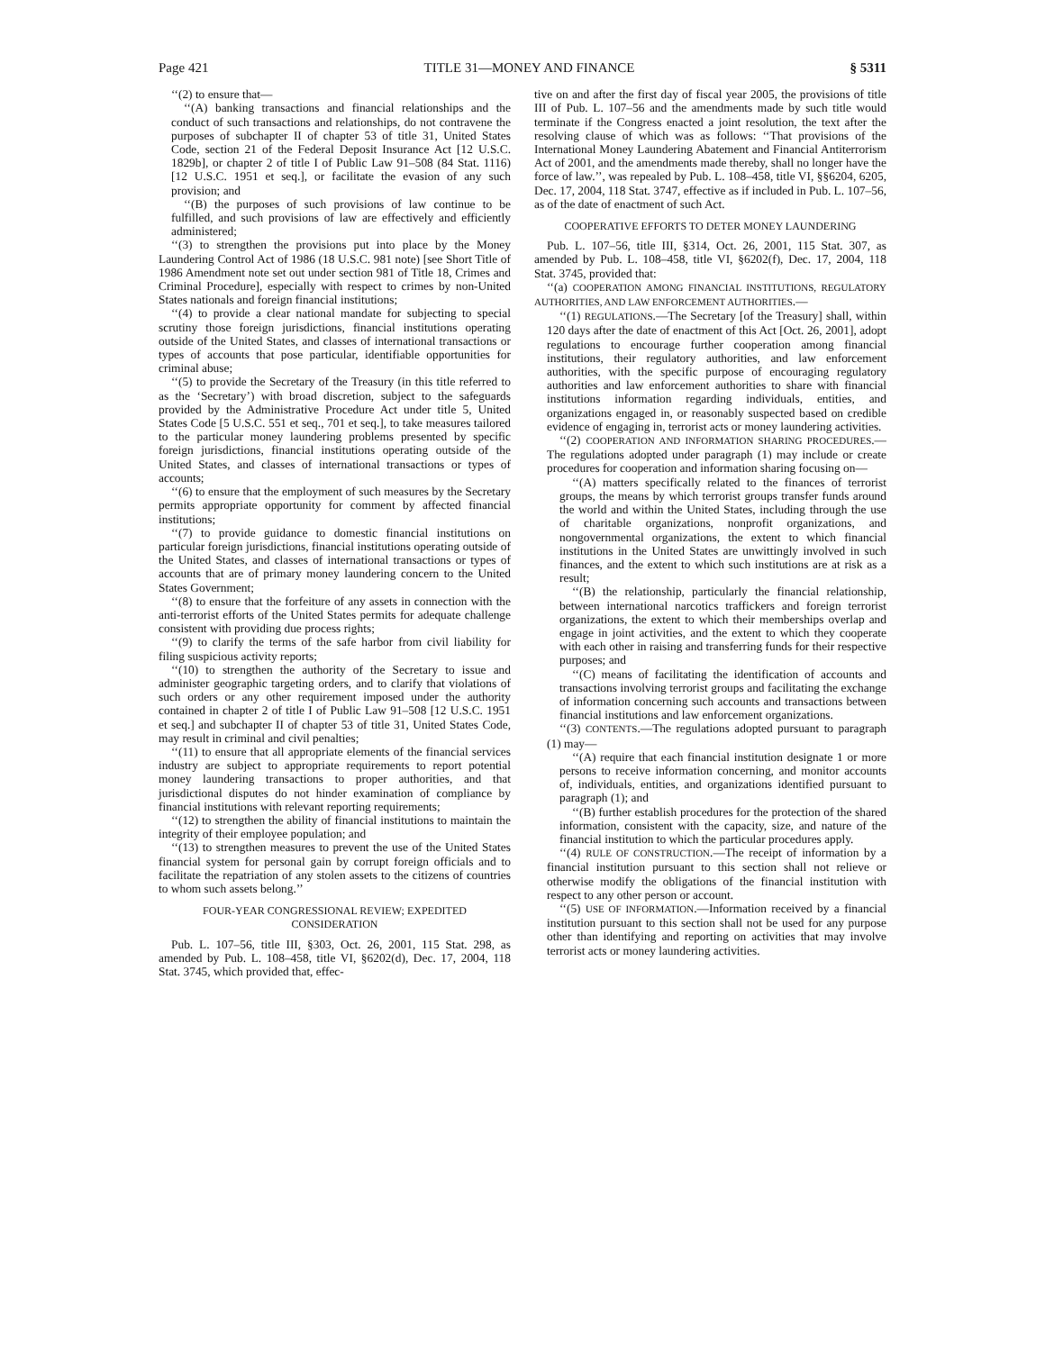Page 421 TITLE 31—MONEY AND FINANCE § 5311
‘‘(2) to ensure that—
‘‘(A) banking transactions and financial relationships and the conduct of such transactions and relationships, do not contravene the purposes of subchapter II of chapter 53 of title 31, United States Code, section 21 of the Federal Deposit Insurance Act [12 U.S.C. 1829b], or chapter 2 of title I of Public Law 91–508 (84 Stat. 1116) [12 U.S.C. 1951 et seq.], or facilitate the evasion of any such provision; and
‘‘(B) the purposes of such provisions of law continue to be fulfilled, and such provisions of law are effectively and efficiently administered;
‘‘(3) to strengthen the provisions put into place by the Money Laundering Control Act of 1986 (18 U.S.C. 981 note) [see Short Title of 1986 Amendment note set out under section 981 of Title 18, Crimes and Criminal Procedure], especially with respect to crimes by non-United States nationals and foreign financial institutions;
‘‘(4) to provide a clear national mandate for subjecting to special scrutiny those foreign jurisdictions, financial institutions operating outside of the United States, and classes of international transactions or types of accounts that pose particular, identifiable opportunities for criminal abuse;
‘‘(5) to provide the Secretary of the Treasury (in this title referred to as the ‘Secretary’) with broad discretion, subject to the safeguards provided by the Administrative Procedure Act under title 5, United States Code [5 U.S.C. 551 et seq., 701 et seq.], to take measures tailored to the particular money laundering problems presented by specific foreign jurisdictions, financial institutions operating outside of the United States, and classes of international transactions or types of accounts;
‘‘(6) to ensure that the employment of such measures by the Secretary permits appropriate opportunity for comment by affected financial institutions;
‘‘(7) to provide guidance to domestic financial institutions on particular foreign jurisdictions, financial institutions operating outside of the United States, and classes of international transactions or types of accounts that are of primary money laundering concern to the United States Government;
‘‘(8) to ensure that the forfeiture of any assets in connection with the anti-terrorist efforts of the United States permits for adequate challenge consistent with providing due process rights;
‘‘(9) to clarify the terms of the safe harbor from civil liability for filing suspicious activity reports;
‘‘(10) to strengthen the authority of the Secretary to issue and administer geographic targeting orders, and to clarify that violations of such orders or any other requirement imposed under the authority contained in chapter 2 of title I of Public Law 91–508 [12 U.S.C. 1951 et seq.] and subchapter II of chapter 53 of title 31, United States Code, may result in criminal and civil penalties;
‘‘(11) to ensure that all appropriate elements of the financial services industry are subject to appropriate requirements to report potential money laundering transactions to proper authorities, and that jurisdictional disputes do not hinder examination of compliance by financial institutions with relevant reporting requirements;
‘‘(12) to strengthen the ability of financial institutions to maintain the integrity of their employee population; and
‘‘(13) to strengthen measures to prevent the use of the United States financial system for personal gain by corrupt foreign officials and to facilitate the repatriation of any stolen assets to the citizens of countries to whom such assets belong.’’
FOUR-YEAR CONGRESSIONAL REVIEW; EXPEDITED
CONSIDERATION
Pub. L. 107–56, title III, §303, Oct. 26, 2001, 115 Stat. 298, as amended by Pub. L. 108–458, title VI, §6202(d), Dec. 17, 2004, 118 Stat. 3745, which provided that, effec-
tive on and after the first day of fiscal year 2005, the provisions of title III of Pub. L. 107–56 and the amendments made by such title would terminate if the Congress enacted a joint resolution, the text after the resolving clause of which was as follows: ‘‘That provisions of the International Money Laundering Abatement and Financial Antiterrorism Act of 2001, and the amendments made thereby, shall no longer have the force of law.’’, was repealed by Pub. L. 108–458, title VI, §§6204, 6205, Dec. 17, 2004, 118 Stat. 3747, effective as if included in Pub. L. 107–56, as of the date of enactment of such Act.
COOPERATIVE EFFORTS TO DETER MONEY LAUNDERING
Pub. L. 107–56, title III, §314, Oct. 26, 2001, 115 Stat. 307, as amended by Pub. L. 108–458, title VI, §6202(f), Dec. 17, 2004, 118 Stat. 3745, provided that:
‘‘(a) COOPERATION AMONG FINANCIAL INSTITUTIONS, REGULATORY AUTHORITIES, AND LAW ENFORCEMENT AUTHORITIES.—
‘‘(1) REGULATIONS.—The Secretary [of the Treasury] shall, within 120 days after the date of enactment of this Act [Oct. 26, 2001], adopt regulations to encourage further cooperation among financial institutions, their regulatory authorities, and law enforcement authorities, with the specific purpose of encouraging regulatory authorities and law enforcement authorities to share with financial institutions information regarding individuals, entities, and organizations engaged in, or reasonably suspected based on credible evidence of engaging in, terrorist acts or money laundering activities.
‘‘(2) COOPERATION AND INFORMATION SHARING PROCEDURES.—The regulations adopted under paragraph (1) may include or create procedures for cooperation and information sharing focusing on—
‘‘(A) matters specifically related to the finances of terrorist groups, the means by which terrorist groups transfer funds around the world and within the United States, including through the use of charitable organizations, nonprofit organizations, and nongovernmental organizations, the extent to which financial institutions in the United States are unwittingly involved in such finances, and the extent to which such institutions are at risk as a result;
‘‘(B) the relationship, particularly the financial relationship, between international narcotics traffickers and foreign terrorist organizations, the extent to which their memberships overlap and engage in joint activities, and the extent to which they cooperate with each other in raising and transferring funds for their respective purposes; and
‘‘(C) means of facilitating the identification of accounts and transactions involving terrorist groups and facilitating the exchange of information concerning such accounts and transactions between financial institutions and law enforcement organizations.
‘‘(3) CONTENTS.—The regulations adopted pursuant to paragraph (1) may—
‘‘(A) require that each financial institution designate 1 or more persons to receive information concerning, and monitor accounts of, individuals, entities, and organizations identified pursuant to paragraph (1); and
‘‘(B) further establish procedures for the protection of the shared information, consistent with the capacity, size, and nature of the financial institution to which the particular procedures apply.
‘‘(4) RULE OF CONSTRUCTION.—The receipt of information by a financial institution pursuant to this section shall not relieve or otherwise modify the obligations of the financial institution with respect to any other person or account.
‘‘(5) USE OF INFORMATION.—Information received by a financial institution pursuant to this section shall not be used for any purpose other than identifying and reporting on activities that may involve terrorist acts or money laundering activities.